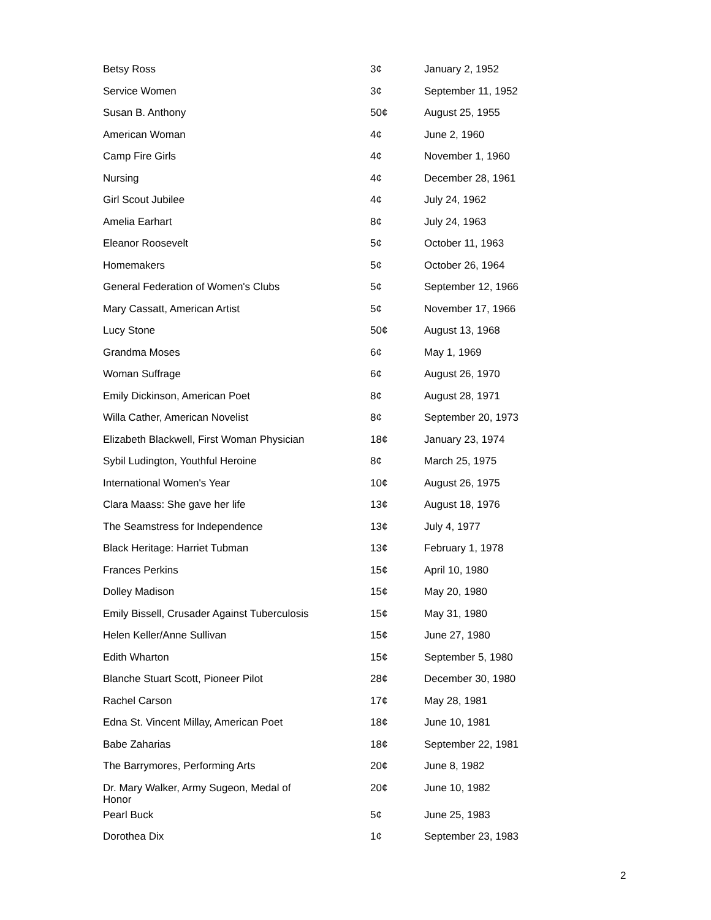| Betsy Ross | 3¢ | January 2, 1952 |
| Service Women | 3¢ | September 11, 1952 |
| Susan B. Anthony | 50¢ | August 25, 1955 |
| American Woman | 4¢ | June 2, 1960 |
| Camp Fire Girls | 4¢ | November 1, 1960 |
| Nursing | 4¢ | December 28, 1961 |
| Girl Scout Jubilee | 4¢ | July 24, 1962 |
| Amelia Earhart | 8¢ | July 24, 1963 |
| Eleanor Roosevelt | 5¢ | October 11, 1963 |
| Homemakers | 5¢ | October 26, 1964 |
| General Federation of Women's Clubs | 5¢ | September 12, 1966 |
| Mary Cassatt, American Artist | 5¢ | November 17, 1966 |
| Lucy Stone | 50¢ | August 13, 1968 |
| Grandma Moses | 6¢ | May 1, 1969 |
| Woman Suffrage | 6¢ | August 26, 1970 |
| Emily Dickinson, American Poet | 8¢ | August 28, 1971 |
| Willa Cather, American Novelist | 8¢ | September 20, 1973 |
| Elizabeth Blackwell, First Woman Physician | 18¢ | January 23, 1974 |
| Sybil Ludington, Youthful Heroine | 8¢ | March 25, 1975 |
| International Women's Year | 10¢ | August 26, 1975 |
| Clara Maass: She gave her life | 13¢ | August 18, 1976 |
| The Seamstress for Independence | 13¢ | July 4, 1977 |
| Black Heritage: Harriet Tubman | 13¢ | February 1, 1978 |
| Frances Perkins | 15¢ | April 10, 1980 |
| Dolley Madison | 15¢ | May 20, 1980 |
| Emily Bissell, Crusader Against Tuberculosis | 15¢ | May 31, 1980 |
| Helen Keller/Anne Sullivan | 15¢ | June 27, 1980 |
| Edith Wharton | 15¢ | September 5, 1980 |
| Blanche Stuart Scott, Pioneer Pilot | 28¢ | December 30, 1980 |
| Rachel Carson | 17¢ | May 28, 1981 |
| Edna St. Vincent Millay, American Poet | 18¢ | June 10, 1981 |
| Babe Zaharias | 18¢ | September 22, 1981 |
| The Barrymores, Performing Arts | 20¢ | June 8, 1982 |
| Dr. Mary Walker, Army Sugeon, Medal of Honor | 20¢ | June 10, 1982 |
| Pearl Buck | 5¢ | June 25, 1983 |
| Dorothea Dix | 1¢ | September 23, 1983 |
2